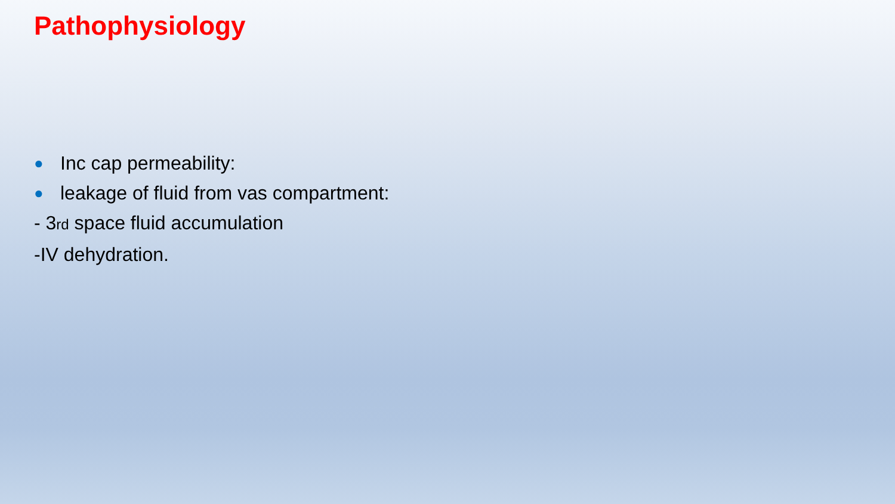Pathophysiology
● Inc cap permeability:
● leakage of fluid from vas compartment:
- 3<sup>rd</sup> space fluid accumulation
-IV dehydration.